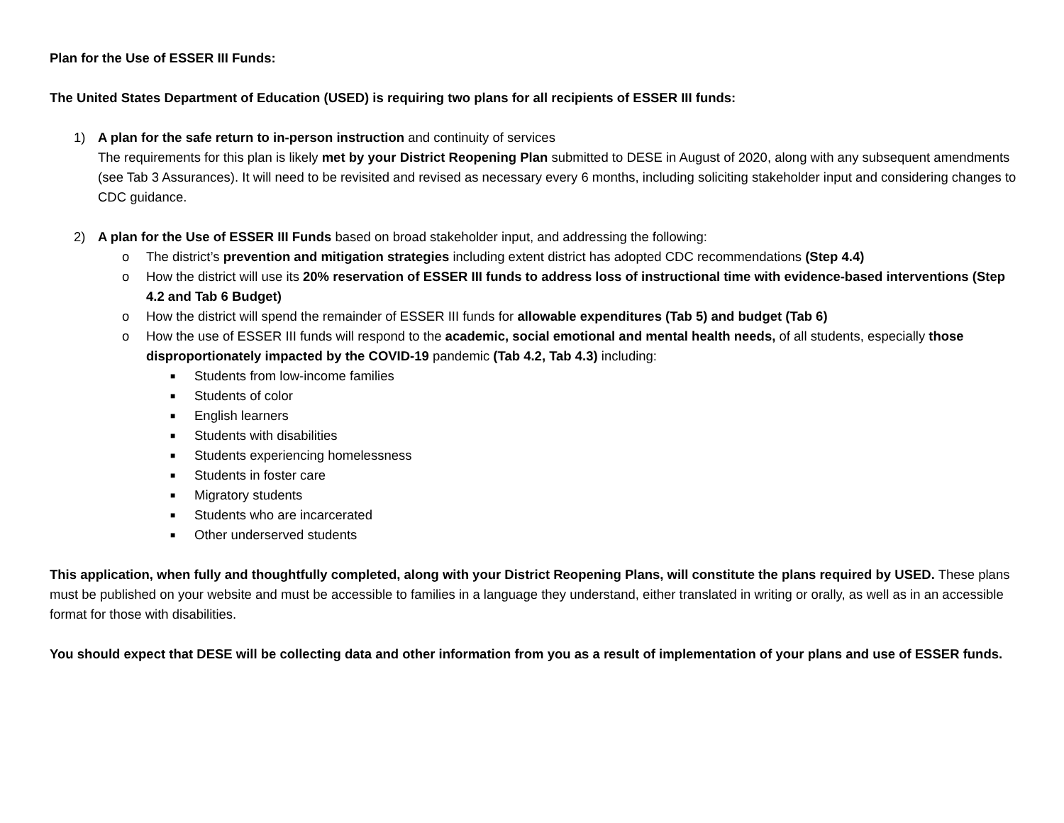Plan for the Use of ESSER III Funds:
The United States Department of Education (USED) is requiring two plans for all recipients of ESSER III funds:
1) A plan for the safe return to in-person instruction and continuity of services
The requirements for this plan is likely met by your District Reopening Plan submitted to DESE in August of 2020, along with any subsequent amendments (see Tab 3 Assurances). It will need to be revisited and revised as necessary every 6 months, including soliciting stakeholder input and considering changes to CDC guidance.
2) A plan for the Use of ESSER III Funds based on broad stakeholder input, and addressing the following:
o The district’s prevention and mitigation strategies including extent district has adopted CDC recommendations (Step 4.4)
o How the district will use its 20% reservation of ESSER III funds to address loss of instructional time with evidence-based interventions (Step 4.2 and Tab 6 Budget)
o How the district will spend the remainder of ESSER III funds for allowable expenditures (Tab 5) and budget (Tab 6)
o How the use of ESSER III funds will respond to the academic, social emotional and mental health needs, of all students, especially those disproportionately impacted by the COVID-19 pandemic (Tab 4.2, Tab 4.3) including:
■
Students from low-income families
■
Students of color
■
English learners
■
Students with disabilities
■
Students experiencing homelessness
■
Students in foster care
■
Migratory students
■
Students who are incarcerated
■
Other underserved students
This application, when fully and thoughtfully completed, along with your District Reopening Plans, will constitute the plans required by USED. These plans must be published on your website and must be accessible to families in a language they understand, either translated in writing or orally, as well as in an accessible format for those with disabilities.
You should expect that DESE will be collecting data and other information from you as a result of implementation of your plans and use of ESSER funds.